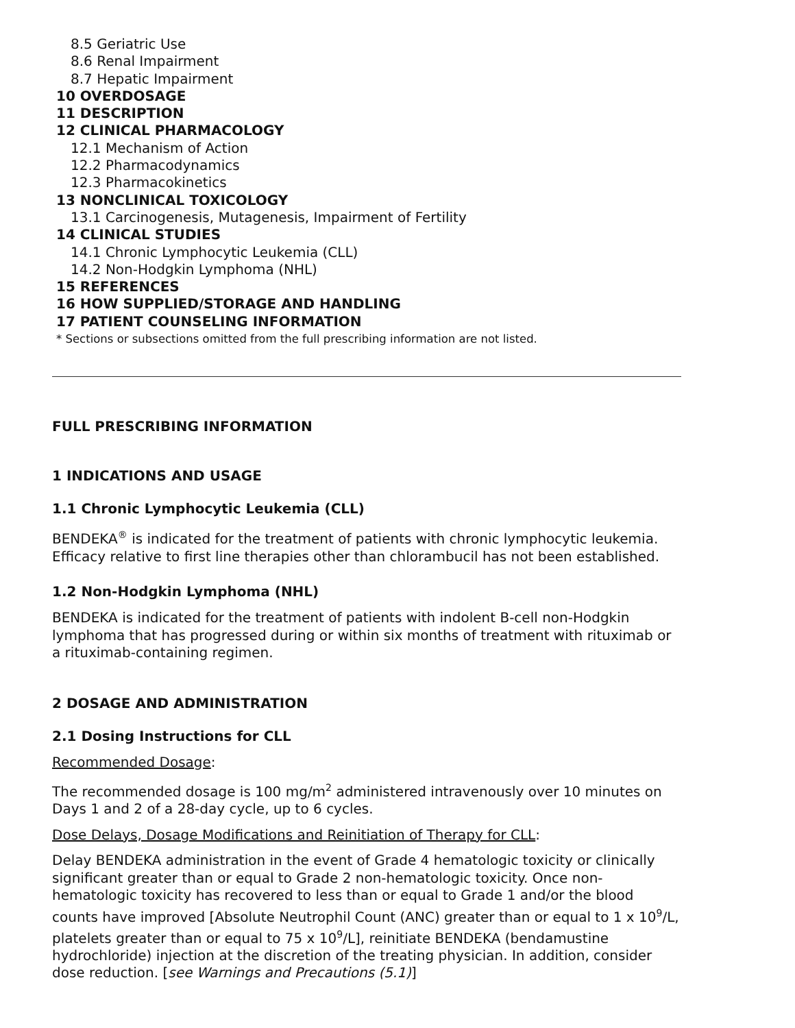8.5 Geriatric Use
8.6 Renal Impairment
8.7 Hepatic Impairment
10 OVERDOSAGE
11 DESCRIPTION
12 CLINICAL PHARMACOLOGY
12.1 Mechanism of Action
12.2 Pharmacodynamics
12.3 Pharmacokinetics
13 NONCLINICAL TOXICOLOGY
13.1 Carcinogenesis, Mutagenesis, Impairment of Fertility
14 CLINICAL STUDIES
14.1 Chronic Lymphocytic Leukemia (CLL)
14.2 Non-Hodgkin Lymphoma (NHL)
15 REFERENCES
16 HOW SUPPLIED/STORAGE AND HANDLING
17 PATIENT COUNSELING INFORMATION
* Sections or subsections omitted from the full prescribing information are not listed.
FULL PRESCRIBING INFORMATION
1 INDICATIONS AND USAGE
1.1 Chronic Lymphocytic Leukemia (CLL)
BENDEKA<sup>®</sup> is indicated for the treatment of patients with chronic lymphocytic leukemia. Efficacy relative to first line therapies other than chlorambucil has not been established.
1.2 Non-Hodgkin Lymphoma (NHL)
BENDEKA is indicated for the treatment of patients with indolent B-cell non-Hodgkin lymphoma that has progressed during or within six months of treatment with rituximab or a rituximab-containing regimen.
2 DOSAGE AND ADMINISTRATION
2.1 Dosing Instructions for CLL
Recommended Dosage:
The recommended dosage is 100 mg/m<sup>2</sup> administered intravenously over 10 minutes on Days 1 and 2 of a 28-day cycle, up to 6 cycles.
Dose Delays, Dosage Modifications and Reinitiation of Therapy for CLL:
Delay BENDEKA administration in the event of Grade 4 hematologic toxicity or clinically significant greater than or equal to Grade 2 non-hematologic toxicity. Once non-hematologic toxicity has recovered to less than or equal to Grade 1 and/or the blood counts have improved [Absolute Neutrophil Count (ANC) greater than or equal to 1 x 10<sup>9</sup>/L, platelets greater than or equal to 75 x 10<sup>9</sup>/L], reinitiate BENDEKA (bendamustine hydrochloride) injection at the discretion of the treating physician. In addition, consider dose reduction. [see Warnings and Precautions (5.1)]